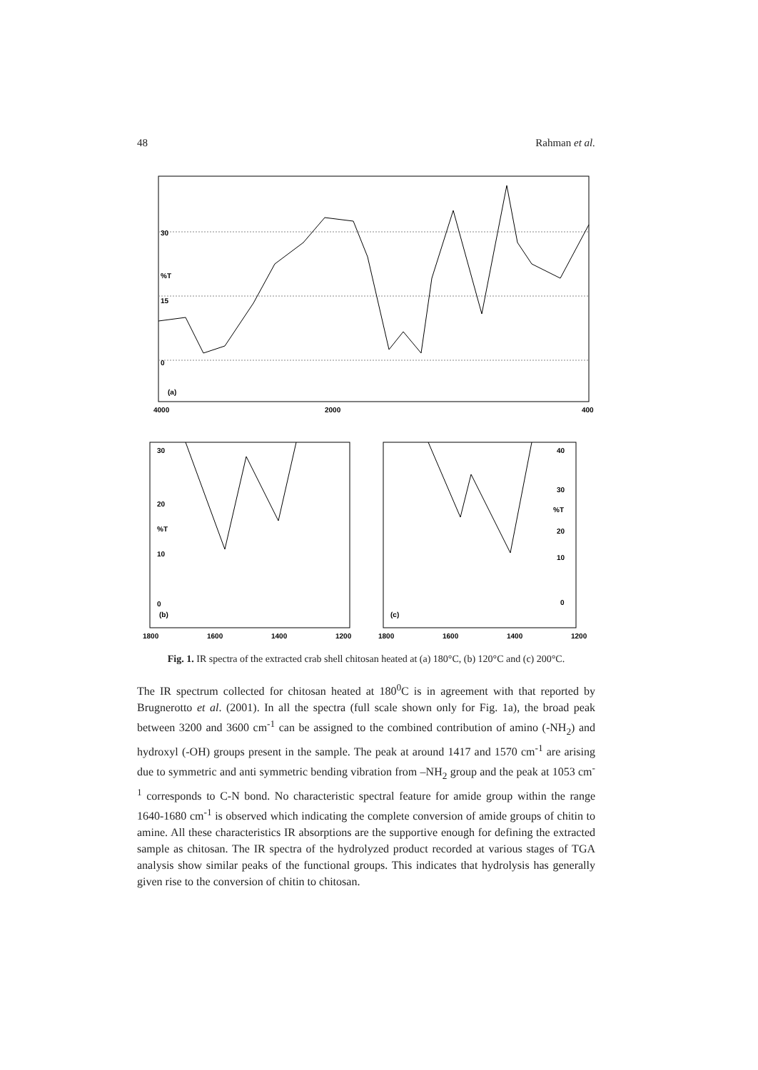48 Rahman et al.
30
%T
15
0
(a)
4000
2000
400
30
20
%T
10
0
(b)
1800
1600
1400
1200
40
30
%T
20
10
0
(c)
1800
1600
1400
1200
Fig. 1. IR spectra of the extracted crab shell chitosan heated at (a) 180°C, (b) 120°C and (c) 200°C.
The IR spectrum collected for chitosan heated at 180<sup>0</sup>C is in agreement with that reported by Brugnerotto et al. (2001). In all the spectra (full scale shown only for Fig. 1a), the broad peak between 3200 and 3600 cm<sup>-1</sup> can be assigned to the combined contribution of amino (-NH<sub>2</sub>) and hydroxyl (-OH) groups present in the sample. The peak at around 1417 and 1570 cm<sup>-1</sup> are arising due to symmetric and anti symmetric bending vibration from –NH<sub>2</sub> group and the peak at 1053 cm<sup>-1</sup> corresponds to C-N bond. No characteristic spectral feature for amide group within the range 1640-1680 cm<sup>-1</sup> is observed which indicating the complete conversion of amide groups of chitin to amine. All these characteristics IR absorptions are the supportive enough for defining the extracted sample as chitosan. The IR spectra of the hydrolyzed product recorded at various stages of TGA analysis show similar peaks of the functional groups. This indicates that hydrolysis has generally given rise to the conversion of chitin to chitosan.